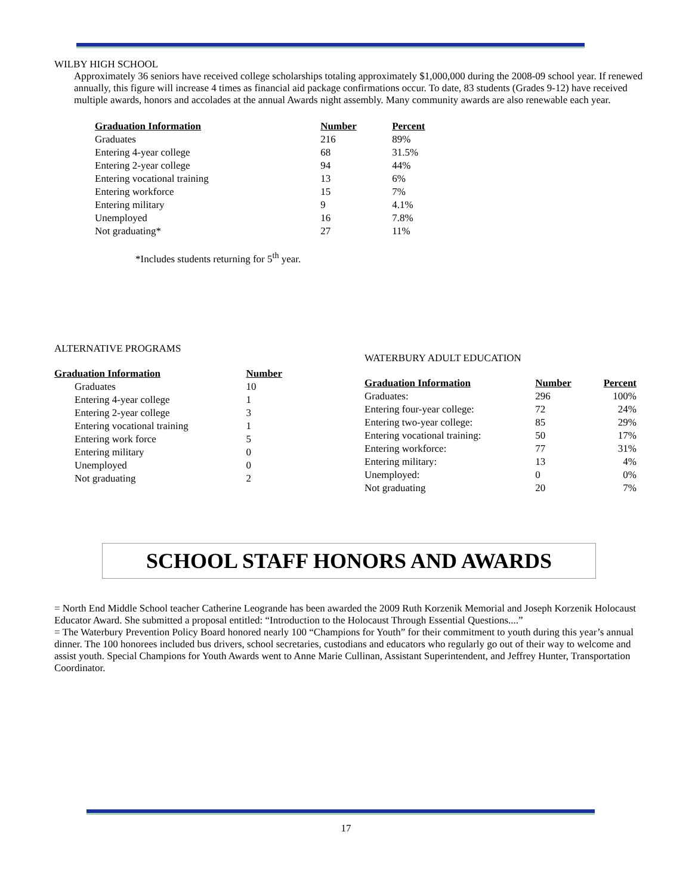WILBY HIGH SCHOOL
Approximately 36 seniors have received college scholarships totaling approximately $1,000,000 during the 2008-09 school year. If renewed annually, this figure will increase 4 times as financial aid package confirmations occur. To date, 83 students (Grades 9-12) have received multiple awards, honors and accolades at the annual Awards night assembly. Many community awards are also renewable each year.
| Graduation Information | Number | Percent |
| --- | --- | --- |
| Graduates | 216 | 89% |
| Entering 4-year college | 68 | 31.5% |
| Entering 2-year college | 94 | 44% |
| Entering vocational training | 13 | 6% |
| Entering workforce | 15 | 7% |
| Entering military | 9 | 4.1% |
| Unemployed | 16 | 7.8% |
| Not graduating* | 27 | 11% |
*Includes students returning for 5<sup>th</sup> year.
ALTERNATIVE PROGRAMS
| Graduation Information | Number |
| --- | --- |
| Graduates | 10 |
| Entering 4-year college | 1 |
| Entering 2-year college | 3 |
| Entering vocational training | 1 |
| Entering work force | 5 |
| Entering military | 0 |
| Unemployed | 0 |
| Not graduating | 2 |
WATERBURY ADULT EDUCATION
| Graduation Information | Number | Percent |
| --- | --- | --- |
| Graduates: | 296 | 100% |
| Entering four-year college: | 72 | 24% |
| Entering two-year college: | 85 | 29% |
| Entering vocational training: | 50 | 17% |
| Entering workforce: | 77 | 31% |
| Entering military: | 13 | 4% |
| Unemployed: | 0 | 0% |
| Not graduating | 20 | 7% |
SCHOOL STAFF HONORS AND AWARDS
= North End Middle School teacher Catherine Leogrande has been awarded the 2009 Ruth Korzenik Memorial and Joseph Korzenik Holocaust Educator Award. She submitted a proposal entitled: “Introduction to the Holocaust Through Essential Questions....”
= The Waterbury Prevention Policy Board honored nearly 100 “Champions for Youth” for their commitment to youth during this year’s annual dinner. The 100 honorees included bus drivers, school secretaries, custodians and educators who regularly go out of their way to welcome and assist youth. Special Champions for Youth Awards went to Anne Marie Cullinan, Assistant Superintendent, and Jeffrey Hunter, Transportation Coordinator.
17